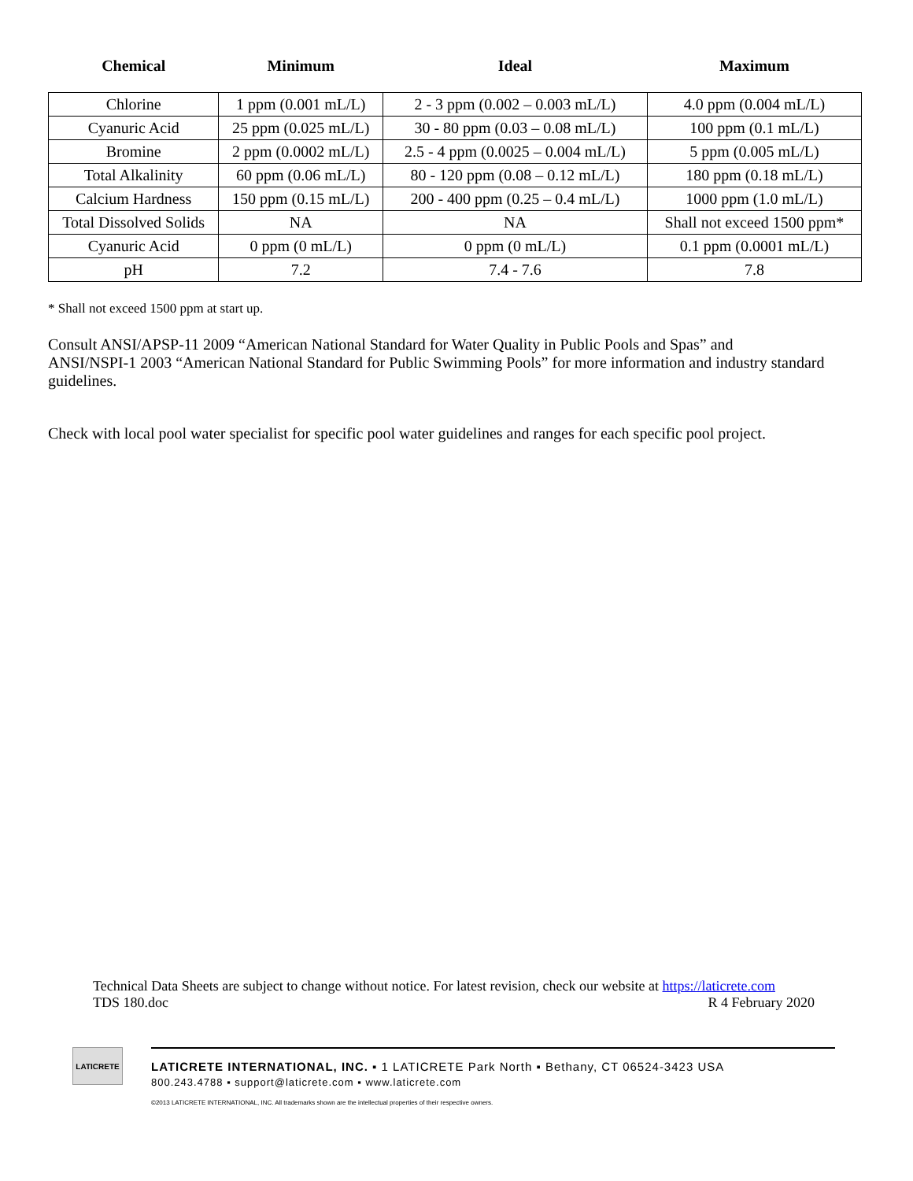| Chemical | Minimum | Ideal | Maximum |
| --- | --- | --- | --- |
| Chlorine | 1 ppm (0.001 mL/L) | 2 - 3 ppm (0.002 – 0.003 mL/L) | 4.0 ppm (0.004 mL/L) |
| Cyanuric Acid | 25 ppm (0.025 mL/L) | 30 - 80 ppm (0.03 – 0.08 mL/L) | 100 ppm (0.1 mL/L) |
| Bromine | 2 ppm (0.0002 mL/L) | 2.5 - 4 ppm (0.0025 – 0.004 mL/L) | 5 ppm (0.005 mL/L) |
| Total Alkalinity | 60 ppm (0.06 mL/L) | 80 - 120 ppm (0.08 – 0.12 mL/L) | 180 ppm (0.18 mL/L) |
| Calcium Hardness | 150 ppm (0.15 mL/L) | 200 - 400 ppm (0.25 – 0.4 mL/L) | 1000 ppm (1.0 mL/L) |
| Total Dissolved Solids | NA | NA | Shall not exceed 1500 ppm* |
| Cyanuric Acid | 0 ppm (0 mL/L) | 0 ppm (0 mL/L) | 0.1 ppm (0.0001 mL/L) |
| pH | 7.2 | 7.4 - 7.6 | 7.8 |
* Shall not exceed 1500 ppm at start up.
Consult ANSI/APSP-11 2009 “American National Standard for Water Quality in Public Pools and Spas” and
ANSI/NSPI-1 2003 “American National Standard for Public Swimming Pools” for more information and industry standard guidelines.
Check with local pool water specialist for specific pool water guidelines and ranges for each specific pool project.
Technical Data Sheets are subject to change without notice. For latest revision, check our website at https://laticrete.com
TDS 180.doc R 4 February 2020
LATICRETE
LATICRETE INTERNATIONAL, INC. ▪ 1 LATICRETE Park North ▪ Bethany, CT 06524-3423 USA
800.243.4788 ▪ support@laticrete.com ▪ www.laticrete.com
©2013 LATICRETE INTERNATIONAL, INC. All trademarks shown are the intellectual properties of their respective owners.